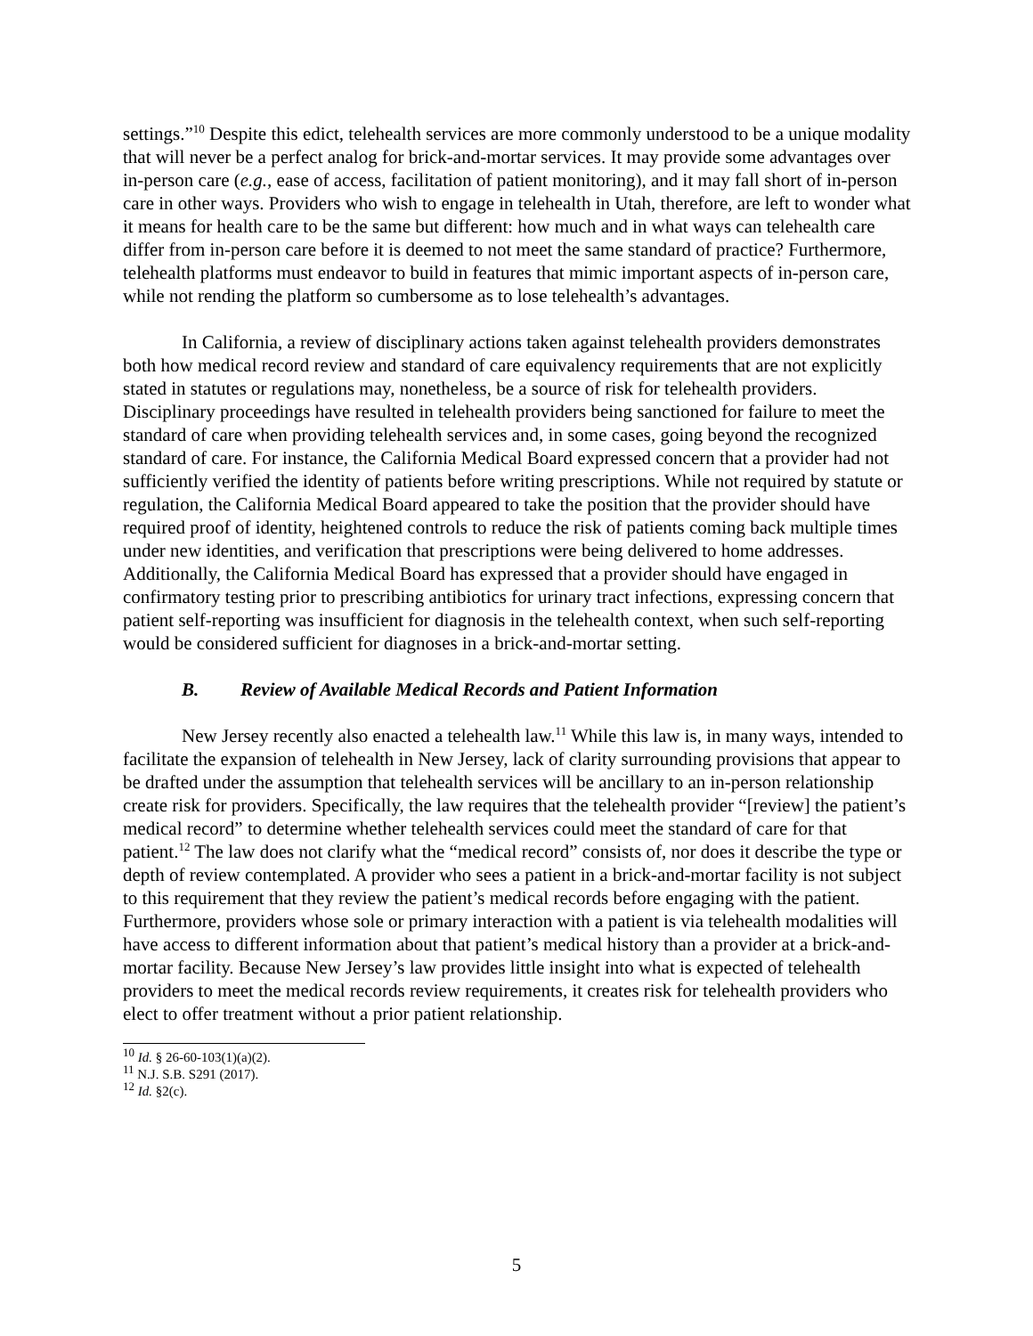settings.”<sup>10</sup> Despite this edict, telehealth services are more commonly understood to be a unique modality that will never be a perfect analog for brick-and-mortar services. It may provide some advantages over in-person care (e.g., ease of access, facilitation of patient monitoring), and it may fall short of in-person care in other ways. Providers who wish to engage in telehealth in Utah, therefore, are left to wonder what it means for health care to be the same but different: how much and in what ways can telehealth care differ from in-person care before it is deemed to not meet the same standard of practice? Furthermore, telehealth platforms must endeavor to build in features that mimic important aspects of in-person care, while not rending the platform so cumbersome as to lose telehealth’s advantages.
In California, a review of disciplinary actions taken against telehealth providers demonstrates both how medical record review and standard of care equivalency requirements that are not explicitly stated in statutes or regulations may, nonetheless, be a source of risk for telehealth providers. Disciplinary proceedings have resulted in telehealth providers being sanctioned for failure to meet the standard of care when providing telehealth services and, in some cases, going beyond the recognized standard of care. For instance, the California Medical Board expressed concern that a provider had not sufficiently verified the identity of patients before writing prescriptions. While not required by statute or regulation, the California Medical Board appeared to take the position that the provider should have required proof of identity, heightened controls to reduce the risk of patients coming back multiple times under new identities, and verification that prescriptions were being delivered to home addresses. Additionally, the California Medical Board has expressed that a provider should have engaged in confirmatory testing prior to prescribing antibiotics for urinary tract infections, expressing concern that patient self-reporting was insufficient for diagnosis in the telehealth context, when such self-reporting would be considered sufficient for diagnoses in a brick-and-mortar setting.
B. Review of Available Medical Records and Patient Information
New Jersey recently also enacted a telehealth law.<sup>11</sup> While this law is, in many ways, intended to facilitate the expansion of telehealth in New Jersey, lack of clarity surrounding provisions that appear to be drafted under the assumption that telehealth services will be ancillary to an in-person relationship create risk for providers. Specifically, the law requires that the telehealth provider “[review] the patient’s medical record” to determine whether telehealth services could meet the standard of care for that patient.<sup>12</sup> The law does not clarify what the “medical record” consists of, nor does it describe the type or depth of review contemplated. A provider who sees a patient in a brick-and-mortar facility is not subject to this requirement that they review the patient’s medical records before engaging with the patient. Furthermore, providers whose sole or primary interaction with a patient is via telehealth modalities will have access to different information about that patient’s medical history than a provider at a brick-and-mortar facility. Because New Jersey’s law provides little insight into what is expected of telehealth providers to meet the medical records review requirements, it creates risk for telehealth providers who elect to offer treatment without a prior patient relationship.
<sup>10</sup> Id. § 26-60-103(1)(a)(2).
<sup>11</sup> N.J. S.B. S291 (2017).
<sup>12</sup> Id. §2(c).
5